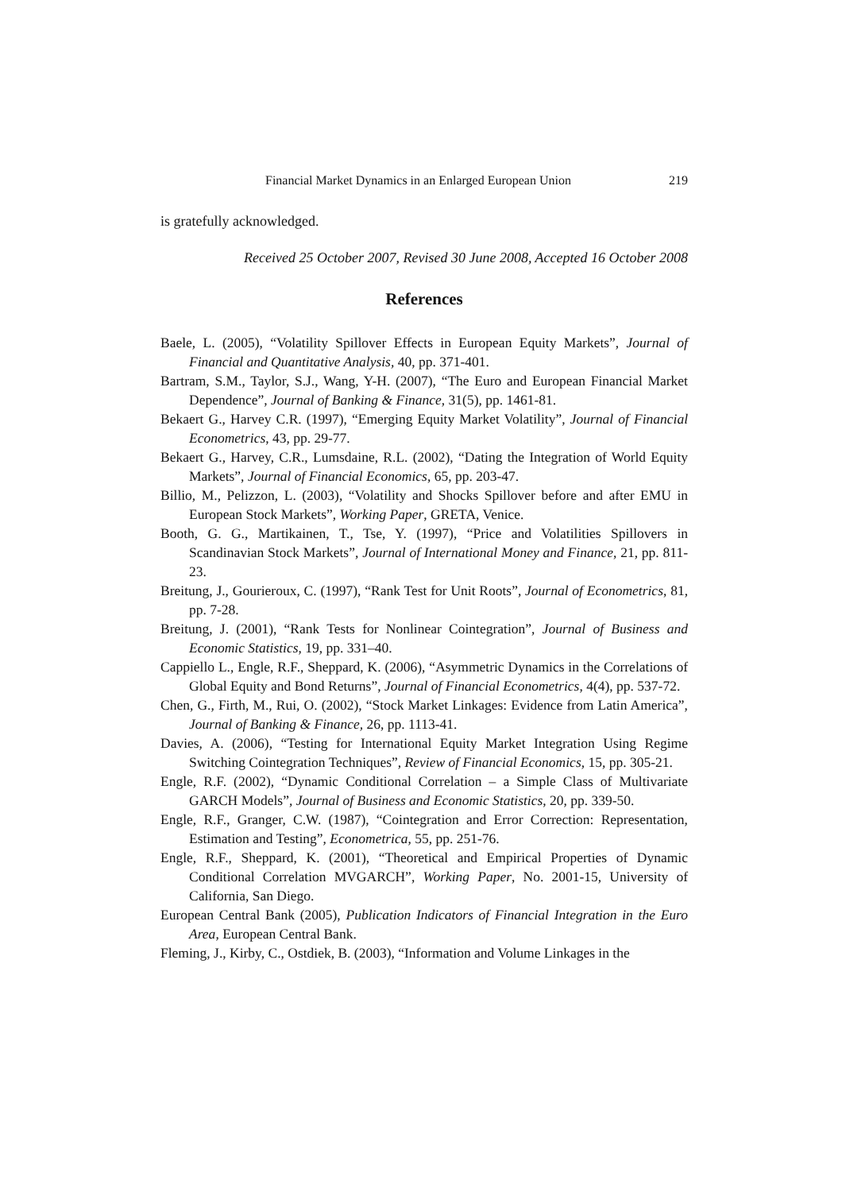Financial Market Dynamics in an Enlarged European Union 219
is gratefully acknowledged.
Received 25 October 2007, Revised 30 June 2008, Accepted 16 October 2008
References
Baele, L. (2005), “Volatility Spillover Effects in European Equity Markets”, Journal of Financial and Quantitative Analysis, 40, pp. 371-401.
Bartram, S.M., Taylor, S.J., Wang, Y-H. (2007), “The Euro and European Financial Market Dependence”, Journal of Banking & Finance, 31(5), pp. 1461-81.
Bekaert G., Harvey C.R. (1997), “Emerging Equity Market Volatility”, Journal of Financial Econometrics, 43, pp. 29-77.
Bekaert G., Harvey, C.R., Lumsdaine, R.L. (2002), “Dating the Integration of World Equity Markets”, Journal of Financial Economics, 65, pp. 203-47.
Billio, M., Pelizzon, L. (2003), “Volatility and Shocks Spillover before and after EMU in European Stock Markets”, Working Paper, GRETA, Venice.
Booth, G. G., Martikainen, T., Tse, Y. (1997), “Price and Volatilities Spillovers in Scandinavian Stock Markets”, Journal of International Money and Finance, 21, pp. 811-23.
Breitung, J., Gourieroux, C. (1997), “Rank Test for Unit Roots”, Journal of Econometrics, 81, pp. 7-28.
Breitung, J. (2001), “Rank Tests for Nonlinear Cointegration”, Journal of Business and Economic Statistics, 19, pp. 331–40.
Cappiello L., Engle, R.F., Sheppard, K. (2006), “Asymmetric Dynamics in the Correlations of Global Equity and Bond Returns”, Journal of Financial Econometrics, 4(4), pp. 537-72.
Chen, G., Firth, M., Rui, O. (2002), “Stock Market Linkages: Evidence from Latin America”, Journal of Banking & Finance, 26, pp. 1113-41.
Davies, A. (2006), “Testing for International Equity Market Integration Using Regime Switching Cointegration Techniques”, Review of Financial Economics, 15, pp. 305-21.
Engle, R.F. (2002), “Dynamic Conditional Correlation – a Simple Class of Multivariate GARCH Models”, Journal of Business and Economic Statistics, 20, pp. 339-50.
Engle, R.F., Granger, C.W. (1987), “Cointegration and Error Correction: Representation, Estimation and Testing”, Econometrica, 55, pp. 251-76.
Engle, R.F., Sheppard, K. (2001), “Theoretical and Empirical Properties of Dynamic Conditional Correlation MVGARCH”, Working Paper, No. 2001-15, University of California, San Diego.
European Central Bank (2005), Publication Indicators of Financial Integration in the Euro Area, European Central Bank.
Fleming, J., Kirby, C., Ostdiek, B. (2003), “Information and Volume Linkages in the